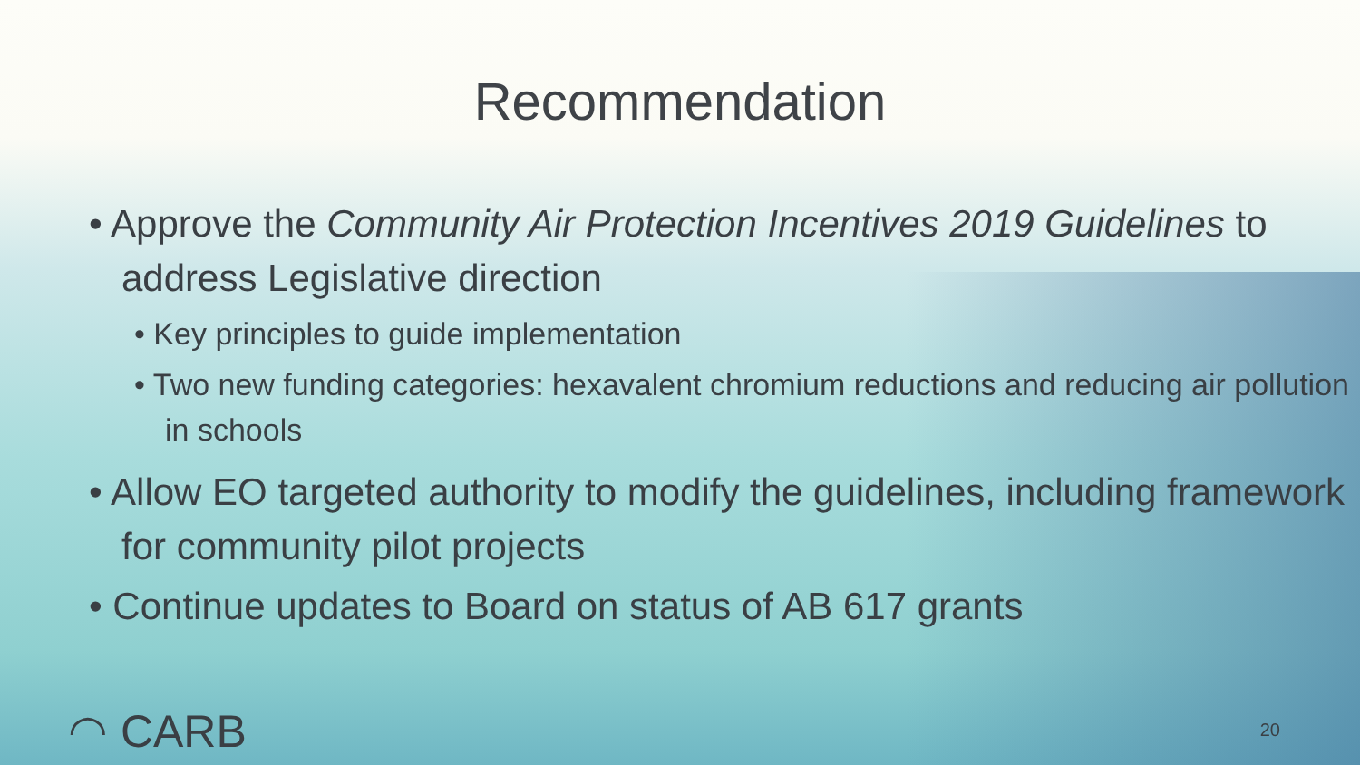Recommendation
• Approve the Community Air Protection Incentives 2019 Guidelines to address Legislative direction
• Key principles to guide implementation
• Two new funding categories: hexavalent chromium reductions and reducing air pollution in schools
• Allow EO targeted authority to modify the guidelines, including framework for community pilot projects
• Continue updates to Board on status of AB 617 grants
◠ CARB 20